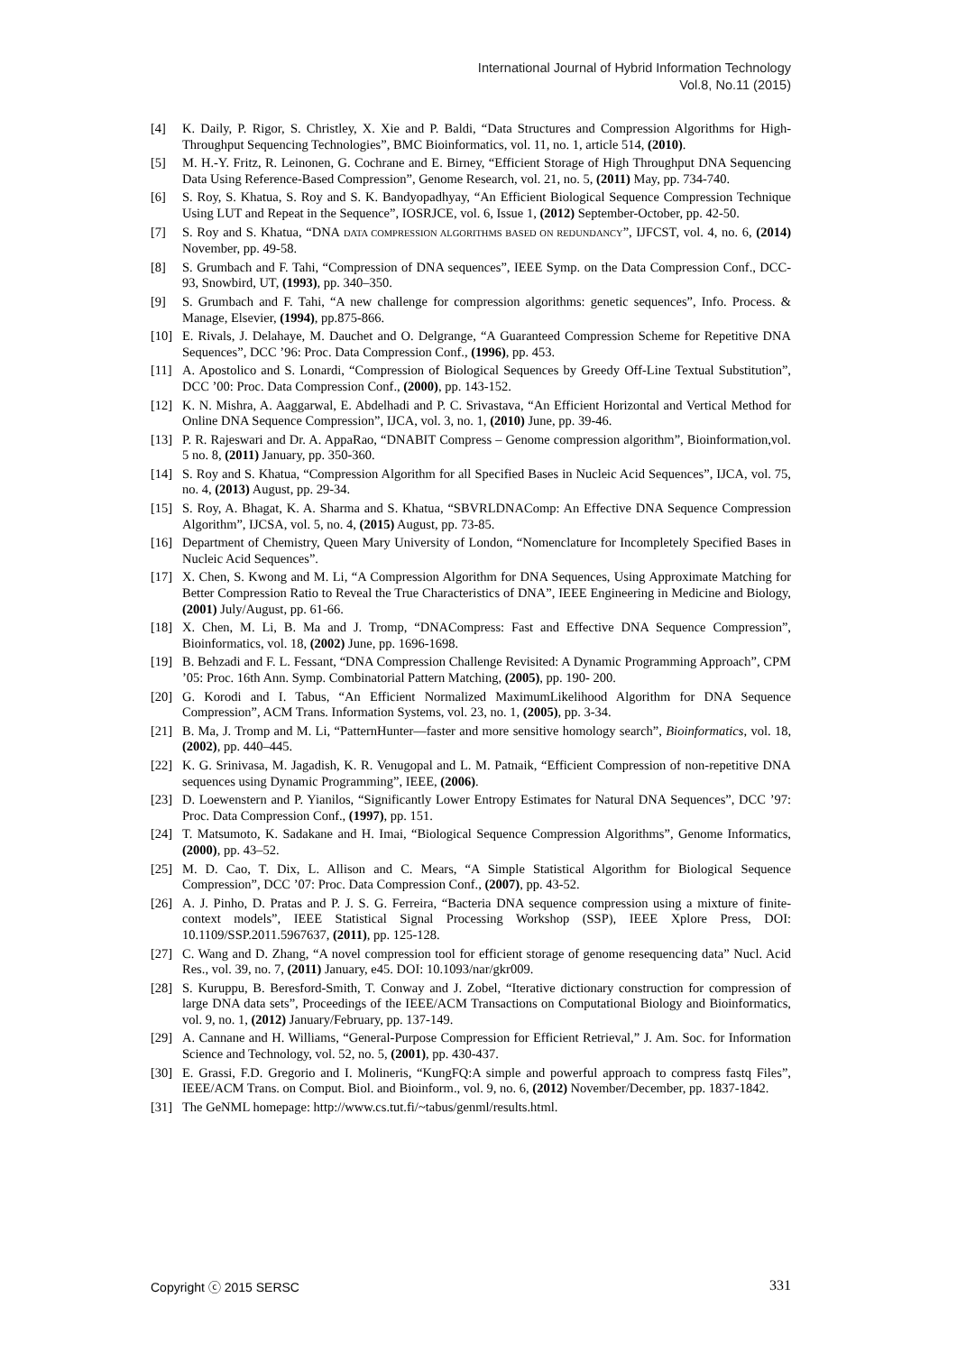International Journal of Hybrid Information Technology
Vol.8, No.11 (2015)
[4] K. Daily, P. Rigor, S. Christley, X. Xie and P. Baldi, “Data Structures and Compression Algorithms for High-Throughput Sequencing Technologies”, BMC Bioinformatics, vol. 11, no. 1, article 514, (2010).
[5] M. H.-Y. Fritz, R. Leinonen, G. Cochrane and E. Birney, “Efficient Storage of High Throughput DNA Sequencing Data Using Reference-Based Compression”, Genome Research, vol. 21, no. 5, (2011) May, pp. 734-740.
[6] S. Roy, S. Khatua, S. Roy and S. K. Bandyopadhyay, “An Efficient Biological Sequence Compression Technique Using LUT and Repeat in the Sequence”, IOSRJCE, vol. 6, Issue 1, (2012) September-October, pp. 42-50.
[7] S. Roy and S. Khatua, “DNA DATA COMPRESSION ALGORITHMS BASED ON REDUNDANCY”, IJFCST, vol. 4, no. 6, (2014) November, pp. 49-58.
[8] S. Grumbach and F. Tahi, “Compression of DNA sequences”, IEEE Symp. on the Data Compression Conf., DCC-93, Snowbird, UT, (1993), pp. 340–350.
[9] S. Grumbach and F. Tahi, “A new challenge for compression algorithms: genetic sequences”, Info. Process. & Manage, Elsevier, (1994), pp.875-866.
[10] E. Rivals, J. Delahaye, M. Dauchet and O. Delgrange, “A Guaranteed Compression Scheme for Repetitive DNA Sequences”, DCC ’96: Proc. Data Compression Conf., (1996), pp. 453.
[11] A. Apostolico and S. Lonardi, “Compression of Biological Sequences by Greedy Off-Line Textual Substitution”, DCC ’00: Proc. Data Compression Conf., (2000), pp. 143-152.
[12] K. N. Mishra, A. Aaggarwal, E. Abdelhadi and P. C. Srivastava, “An Efficient Horizontal and Vertical Method for Online DNA Sequence Compression”, IJCA, vol. 3, no. 1, (2010) June, pp. 39-46.
[13] P. R. Rajeswari and Dr. A. AppaRao, “DNABIT Compress – Genome compression algorithm”, Bioinformation,vol. 5 no. 8, (2011) January, pp. 350-360.
[14] S. Roy and S. Khatua, “Compression Algorithm for all Specified Bases in Nucleic Acid Sequences”, IJCA, vol. 75, no. 4, (2013) August, pp. 29-34.
[15] S. Roy, A. Bhagat, K. A. Sharma and S. Khatua, “SBVRLDNAComp: An Effective DNA Sequence Compression Algorithm”, IJCSA, vol. 5, no. 4, (2015) August, pp. 73-85.
[16] Department of Chemistry, Queen Mary University of London, “Nomenclature for Incompletely Specified Bases in Nucleic Acid Sequences”.
[17] X. Chen, S. Kwong and M. Li, “A Compression Algorithm for DNA Sequences, Using Approximate Matching for Better Compression Ratio to Reveal the True Characteristics of DNA”, IEEE Engineering in Medicine and Biology, (2001) July/August, pp. 61-66.
[18] X. Chen, M. Li, B. Ma and J. Tromp, “DNACompress: Fast and Effective DNA Sequence Compression”, Bioinformatics, vol. 18, (2002) June, pp. 1696-1698.
[19] B. Behzadi and F. L. Fessant, “DNA Compression Challenge Revisited: A Dynamic Programming Approach”, CPM ’05: Proc. 16th Ann. Symp. Combinatorial Pattern Matching, (2005), pp. 190- 200.
[20] G. Korodi and I. Tabus, “An Efficient Normalized MaximumLikelihood Algorithm for DNA Sequence Compression”, ACM Trans. Information Systems, vol. 23, no. 1, (2005), pp. 3-34.
[21] B. Ma, J. Tromp and M. Li, “PatternHunter—faster and more sensitive homology search”, Bioinformatics, vol. 18, (2002), pp. 440–445.
[22] K. G. Srinivasa, M. Jagadish, K. R. Venugopal and L. M. Patnaik, “Efficient Compression of non-repetitive DNA sequences using Dynamic Programming”, IEEE, (2006).
[23] D. Loewenstern and P. Yianilos, “Significantly Lower Entropy Estimates for Natural DNA Sequences”, DCC ’97: Proc. Data Compression Conf., (1997), pp. 151.
[24] T. Matsumoto, K. Sadakane and H. Imai, “Biological Sequence Compression Algorithms”, Genome Informatics, (2000), pp. 43–52.
[25] M. D. Cao, T. Dix, L. Allison and C. Mears, “A Simple Statistical Algorithm for Biological Sequence Compression”, DCC ’07: Proc. Data Compression Conf., (2007), pp. 43-52.
[26] A. J. Pinho, D. Pratas and P. J. S. G. Ferreira, “Bacteria DNA sequence compression using a mixture of finite-context models”, IEEE Statistical Signal Processing Workshop (SSP), IEEE Xplore Press, DOI: 10.1109/SSP.2011.5967637, (2011), pp. 125-128.
[27] C. Wang and D. Zhang, “A novel compression tool for efficient storage of genome resequencing data” Nucl. Acid Res., vol. 39, no. 7, (2011) January, e45. DOI: 10.1093/nar/gkr009.
[28] S. Kuruppu, B. Beresford-Smith, T. Conway and J. Zobel, “Iterative dictionary construction for compression of large DNA data sets”, Proceedings of the IEEE/ACM Transactions on Computational Biology and Bioinformatics, vol. 9, no. 1, (2012) January/February, pp. 137-149.
[29] A. Cannane and H. Williams, “General-Purpose Compression for Efficient Retrieval,” J. Am. Soc. for Information Science and Technology, vol. 52, no. 5, (2001), pp. 430-437.
[30] E. Grassi, F.D. Gregorio and I. Molineris, “KungFQ:A simple and powerful approach to compress fastq Files”, IEEE/ACM Trans. on Comput. Biol. and Bioinform., vol. 9, no. 6, (2012) November/December, pp. 1837-1842.
[31] The GeNML homepage: http://www.cs.tut.fi/~tabus/genml/results.html.
Copyright ⓒ 2015 SERSC 331